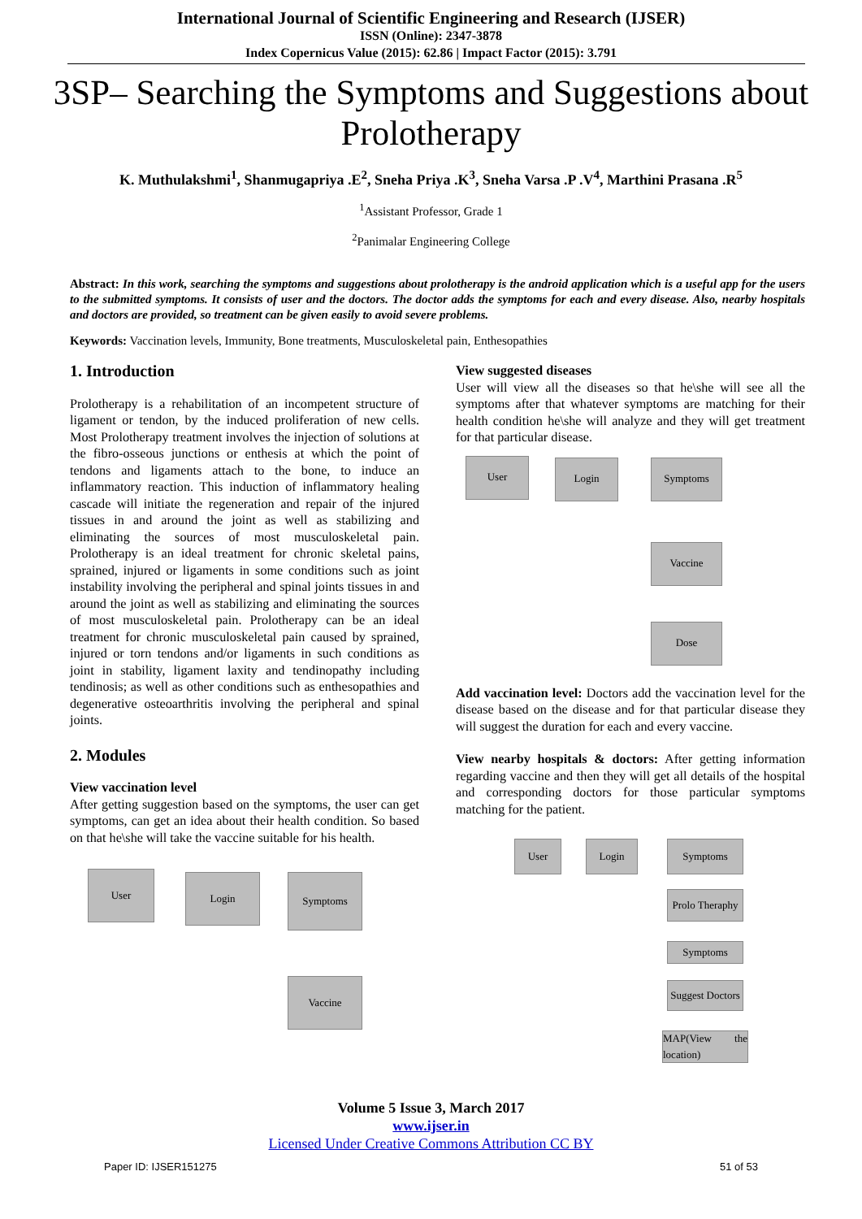International Journal of Scientific Engineering and Research (IJSER)
ISSN (Online): 2347-3878
Index Copernicus Value (2015): 62.86 | Impact Factor (2015): 3.791
3SP– Searching the Symptoms and Suggestions about Prolotherapy
K. Muthulakshmi<sup>1</sup>, Shanmugapriya .E<sup>2</sup>, Sneha Priya .K<sup>3</sup>, Sneha Varsa .P .V<sup>4</sup>, Marthini Prasana .R<sup>5</sup>
<sup>1</sup> Assistant Professor, Grade 1
<sup>2</sup> Panimalar Engineering College
Abstract: In this work, searching the symptoms and suggestions about prolotherapy is the android application which is a useful app for the users to the submitted symptoms. It consists of user and the doctors. The doctor adds the symptoms for each and every disease. Also, nearby hospitals and doctors are provided, so treatment can be given easily to avoid severe problems.
Keywords: Vaccination levels, Immunity, Bone treatments, Musculoskeletal pain, Enthesopathies
1. Introduction
Prolotherapy is a rehabilitation of an incompetent structure of ligament or tendon, by the induced proliferation of new cells. Most Prolotherapy treatment involves the injection of solutions at the fibro-osseous junctions or enthesis at which the point of tendons and ligaments attach to the bone, to induce an inflammatory reaction. This induction of inflammatory healing cascade will initiate the regeneration and repair of the injured tissues in and around the joint as well as stabilizing and eliminating the sources of most musculoskeletal pain. Prolotherapy is an ideal treatment for chronic skeletal pains, sprained, injured or ligaments in some conditions such as joint instability involving the peripheral and spinal joints tissues in and around the joint as well as stabilizing and eliminating the sources of most musculoskeletal pain. Prolotherapy can be an ideal treatment for chronic musculoskeletal pain caused by sprained, injured or torn tendons and/or ligaments in such conditions as joint in stability, ligament laxity and tendinopathy including tendinosis; as well as other conditions such as enthesopathies and degenerative osteoarthritis involving the peripheral and spinal joints.
2. Modules
View vaccination level
After getting suggestion based on the symptoms, the user can get symptoms, can get an idea about their health condition. So based on that he\she will take the vaccine suitable for his health.
User Login Symptoms
Vaccine
View suggested diseases
User will view all the diseases so that he\she will see all the symptoms after that whatever symptoms are matching for their health condition he\she will analyze and they will get treatment for that particular disease.
User Login Symptoms
Vaccine
Dose
Add vaccination level: Doctors add the vaccination level for the disease based on the disease and for that particular disease they will suggest the duration for each and every vaccine.
View nearby hospitals & doctors: After getting information regarding vaccine and then they will get all details of the hospital and corresponding doctors for those particular symptoms matching for the patient.
User Login Symptoms
Prolo Theraphy
Symptoms
Suggest Doctors
MAP(View the location)
Volume 5 Issue 3, March 2017
www.ijser.in
Licensed Under Creative Commons Attribution CC BY
Paper ID: IJSER151275 51 of 53